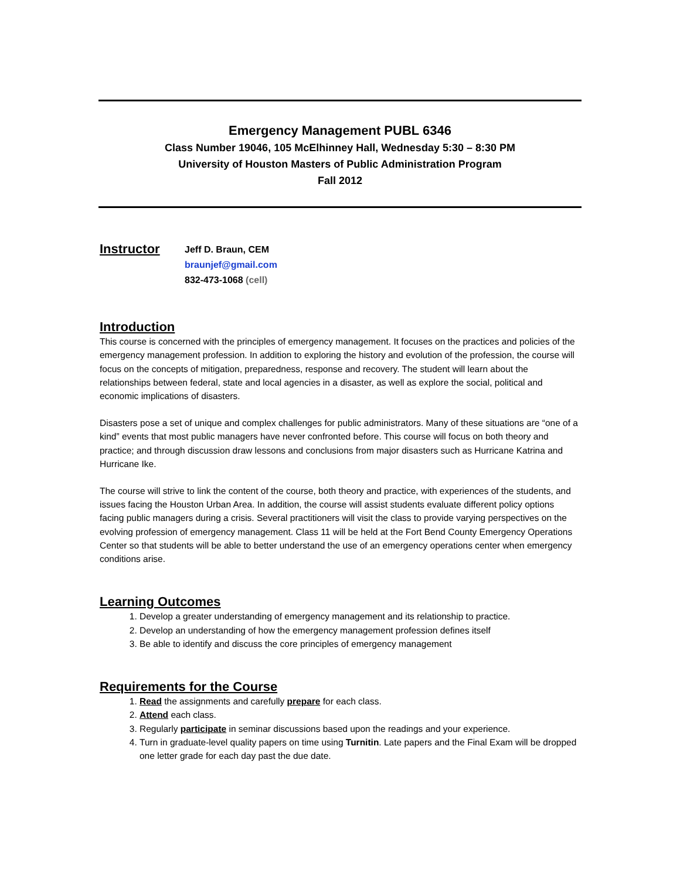Emergency Management PUBL 6346
Class Number 19046, 105 McElhinney Hall, Wednesday 5:30 – 8:30 PM
University of Houston Masters of Public Administration Program
Fall 2012
Instructor
Jeff D. Braun, CEM
braunjef@gmail.com
832-473-1068 (cell)
Introduction
This course is concerned with the principles of emergency management. It focuses on the practices and policies of the emergency management profession. In addition to exploring the history and evolution of the profession, the course will focus on the concepts of mitigation, preparedness, response and recovery. The student will learn about the relationships between federal, state and local agencies in a disaster, as well as explore the social, political and economic implications of disasters.
Disasters pose a set of unique and complex challenges for public administrators. Many of these situations are “one of a kind” events that most public managers have never confronted before. This course will focus on both theory and practice; and through discussion draw lessons and conclusions from major disasters such as Hurricane Katrina and Hurricane Ike.
The course will strive to link the content of the course, both theory and practice, with experiences of the students, and issues facing the Houston Urban Area. In addition, the course will assist students evaluate different policy options facing public managers during a crisis. Several practitioners will visit the class to provide varying perspectives on the evolving profession of emergency management. Class 11 will be held at the Fort Bend County Emergency Operations Center so that students will be able to better understand the use of an emergency operations center when emergency conditions arise.
Learning Outcomes
1. Develop a greater understanding of emergency management and its relationship to practice.
2. Develop an understanding of how the emergency management profession defines itself
3. Be able to identify and discuss the core principles of emergency management
Requirements for the Course
1. Read the assignments and carefully prepare for each class.
2. Attend each class.
3. Regularly participate in seminar discussions based upon the readings and your experience.
4. Turn in graduate-level quality papers on time using Turnitin. Late papers and the Final Exam will be dropped one letter grade for each day past the due date.